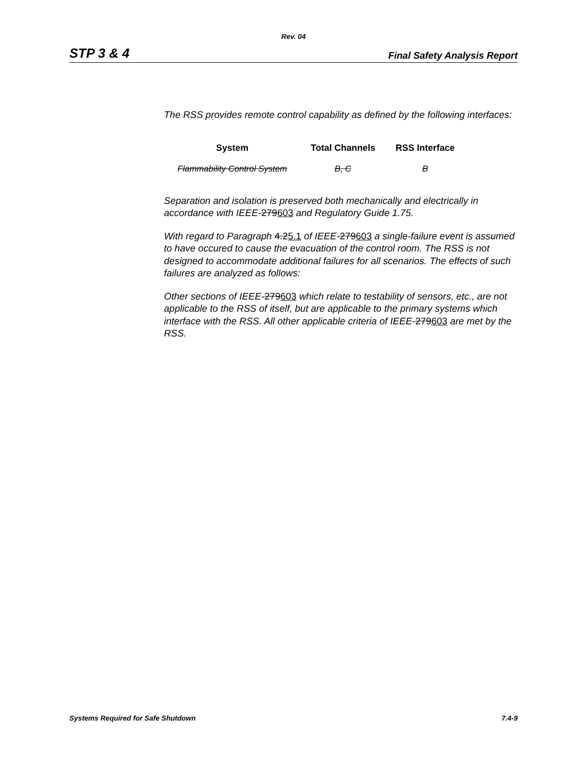Rev. 04
STP 3 & 4 Final Safety Analysis Report
The RSS provides remote control capability as defined by the following interfaces:
| System | Total Channels | RSS Interface |
| --- | --- | --- |
| Flammability Control System | B, C | B |
Separation and isolation is preserved both mechanically and electrically in accordance with IEEE-279603 and Regulatory Guide 1.75.
With regard to Paragraph 4.25.1 of IEEE-279603 a single-failure event is assumed to have occured to cause the evacuation of the control room. The RSS is not designed to accommodate additional failures for all scenarios. The effects of such failures are analyzed as follows:
Other sections of IEEE-279603 which relate to testability of sensors, etc., are not applicable to the RSS of itself, but are applicable to the primary systems which interface with the RSS. All other applicable criteria of IEEE-279603 are met by the RSS.
Systems Required for Safe Shutdown 7.4-9